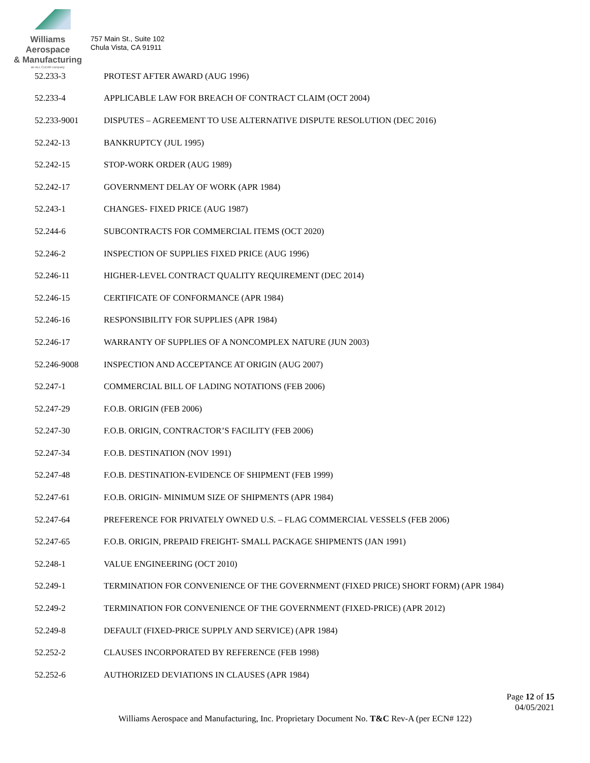Williams Aerospace
& Manufacturing
an ALL CLEAR company
757 Main St., Suite 102
Chula Vista, CA 91911
52.233-3 PROTEST AFTER AWARD (AUG 1996)
52.233-4 APPLICABLE LAW FOR BREACH OF CONTRACT CLAIM (OCT 2004)
52.233-9001 DISPUTES – AGREEMENT TO USE ALTERNATIVE DISPUTE RESOLUTION (DEC 2016)
52.242-13 BANKRUPTCY (JUL 1995)
52.242-15 STOP-WORK ORDER (AUG 1989)
52.242-17 GOVERNMENT DELAY OF WORK (APR 1984)
52.243-1 CHANGES- FIXED PRICE (AUG 1987)
52.244-6 SUBCONTRACTS FOR COMMERCIAL ITEMS (OCT 2020)
52.246-2 INSPECTION OF SUPPLIES FIXED PRICE (AUG 1996)
52.246-11 HIGHER-LEVEL CONTRACT QUALITY REQUIREMENT (DEC 2014)
52.246-15 CERTIFICATE OF CONFORMANCE (APR 1984)
52.246-16 RESPONSIBILITY FOR SUPPLIES (APR 1984)
52.246-17 WARRANTY OF SUPPLIES OF A NONCOMPLEX NATURE (JUN 2003)
52.246-9008 INSPECTION AND ACCEPTANCE AT ORIGIN (AUG 2007)
52.247-1 COMMERCIAL BILL OF LADING NOTATIONS (FEB 2006)
52.247-29 F.O.B. ORIGIN (FEB 2006)
52.247-30 F.O.B. ORIGIN, CONTRACTOR’S FACILITY (FEB 2006)
52.247-34 F.O.B. DESTINATION (NOV 1991)
52.247-48 F.O.B. DESTINATION-EVIDENCE OF SHIPMENT (FEB 1999)
52.247-61 F.O.B. ORIGIN- MINIMUM SIZE OF SHIPMENTS (APR 1984)
52.247-64 PREFERENCE FOR PRIVATELY OWNED U.S. – FLAG COMMERCIAL VESSELS (FEB 2006)
52.247-65 F.O.B. ORIGIN, PREPAID FREIGHT- SMALL PACKAGE SHIPMENTS (JAN 1991)
52.248-1 VALUE ENGINEERING (OCT 2010)
52.249-1 TERMINATION FOR CONVENIENCE OF THE GOVERNMENT (FIXED PRICE) SHORT FORM) (APR 1984)
52.249-2 TERMINATION FOR CONVENIENCE OF THE GOVERNMENT (FIXED-PRICE) (APR 2012)
52.249-8 DEFAULT (FIXED-PRICE SUPPLY AND SERVICE) (APR 1984)
52.252-2 CLAUSES INCORPORATED BY REFERENCE (FEB 1998)
52.252-6 AUTHORIZED DEVIATIONS IN CLAUSES (APR 1984)
Page 12 of 15
04/05/2021
Williams Aerospace and Manufacturing, Inc. Proprietary Document No. T&C Rev-A (per ECN# 122)